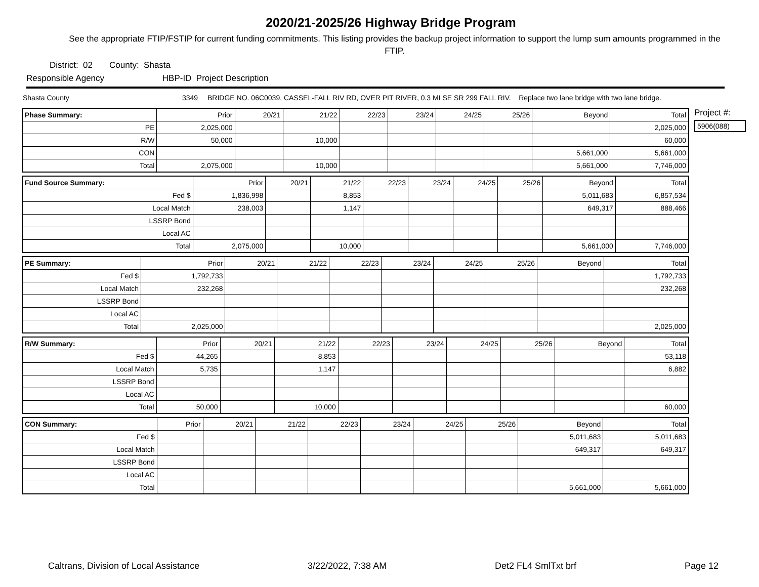2020/21-2025/26 Highway Bridge Program
See the appropriate FTIP/FSTIP for current funding commitments. This listing provides the backup project information to support the lump sum amounts programmed in the FTIP.
District: 02 County: Shasta
Responsible Agency HBP-ID Project Description
Shasta County 3349 BRIDGE NO. 06C0039, CASSEL-FALL RIV RD, OVER PIT RIVER, 0.3 MI SE SR 299 FALL RIV. Replace two lane bridge with two lane bridge.
| Phase Summary: | Prior | 20/21 | 21/22 | 22/23 | 23/24 | 24/25 | 25/26 | Beyond | Total |
| --- | --- | --- | --- | --- | --- | --- | --- | --- | --- |
| PE | 2,025,000 | | | | | | | | 2,025,000 |
| R/W | 50,000 | | 10,000 | | | | | | 60,000 |
| CON | | | | | | | | 5,661,000 | 5,661,000 |
| Total | 2,075,000 | | 10,000 | | | | | 5,661,000 | 7,746,000 |
| Fund Source Summary: | Prior | 20/21 | 21/22 | 22/23 | 23/24 | 24/25 | 25/26 | Beyond | Total |
| --- | --- | --- | --- | --- | --- | --- | --- | --- | --- |
| Fed $ | 1,836,998 | | 8,853 | | | | | 5,011,683 | 6,857,534 |
| Local Match | 238,003 | | 1,147 | | | | | 649,317 | 888,466 |
| LSSRP Bond | | | | | | | | | |
| Local AC | | | | | | | | | |
| Total | 2,075,000 | | 10,000 | | | | | 5,661,000 | 7,746,000 |
| PE Summary: | Prior | 20/21 | 21/22 | 22/23 | 23/24 | 24/25 | 25/26 | Beyond | Total |
| --- | --- | --- | --- | --- | --- | --- | --- | --- | --- |
| Fed $ | 1,792,733 | | | | | | | | 1,792,733 |
| Local Match | 232,268 | | | | | | | | 232,268 |
| LSSRP Bond | | | | | | | | | |
| Local AC | | | | | | | | | |
| Total | 2,025,000 | | | | | | | | 2,025,000 |
| R/W Summary: | Prior | 20/21 | 21/22 | 22/23 | 23/24 | 24/25 | 25/26 | Beyond | Total |
| --- | --- | --- | --- | --- | --- | --- | --- | --- | --- |
| Fed $ | 44,265 | | 8,853 | | | | | | 53,118 |
| Local Match | 5,735 | | 1,147 | | | | | | 6,882 |
| LSSRP Bond | | | | | | | | | |
| Local AC | | | | | | | | | |
| Total | 50,000 | | 10,000 | | | | | | 60,000 |
| CON Summary: | Prior | 20/21 | 21/22 | 22/23 | 23/24 | 24/25 | 25/26 | Beyond | Total |
| --- | --- | --- | --- | --- | --- | --- | --- | --- | --- |
| Fed $ | | | | | | | | 5,011,683 | 5,011,683 |
| Local Match | | | | | | | | 649,317 | 649,317 |
| LSSRP Bond | | | | | | | | | |
| Local AC | | | | | | | | | |
| Total | | | | | | | | 5,661,000 | 5,661,000 |
Project #:
5906(088)
Caltrans, Division of Local Assistance 3/22/2022, 7:38 AM Det2 FL4 SmlTxt brf Page 12